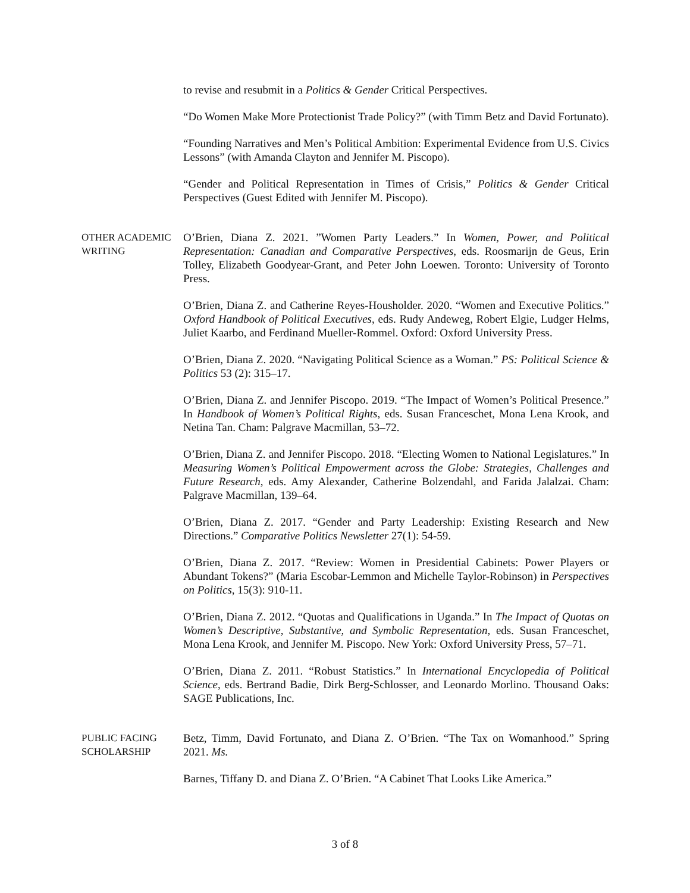to revise and resubmit in a Politics & Gender Critical Perspectives.
“Do Women Make More Protectionist Trade Policy?” (with Timm Betz and David Fortunato).
“Founding Narratives and Men’s Political Ambition: Experimental Evidence from U.S. Civics Lessons” (with Amanda Clayton and Jennifer M. Piscopo).
“Gender and Political Representation in Times of Crisis,” Politics & Gender Critical Perspectives (Guest Edited with Jennifer M. Piscopo).
OTHER ACADEMIC WRITING
O’Brien, Diana Z. 2021. ”Women Party Leaders.” In Women, Power, and Political Representation: Canadian and Comparative Perspectives, eds. Roosmarijn de Geus, Erin Tolley, Elizabeth Goodyear-Grant, and Peter John Loewen. Toronto: University of Toronto Press.
O’Brien, Diana Z. and Catherine Reyes-Housholder. 2020. “Women and Executive Politics.” Oxford Handbook of Political Executives, eds. Rudy Andeweg, Robert Elgie, Ludger Helms, Juliet Kaarbo, and Ferdinand Mueller-Rommel. Oxford: Oxford University Press.
O’Brien, Diana Z. 2020. “Navigating Political Science as a Woman.” PS: Political Science & Politics 53 (2): 315–17.
O’Brien, Diana Z. and Jennifer Piscopo. 2019. “The Impact of Women’s Political Presence.” In Handbook of Women’s Political Rights, eds. Susan Franceschet, Mona Lena Krook, and Netina Tan. Cham: Palgrave Macmillan, 53–72.
O’Brien, Diana Z. and Jennifer Piscopo. 2018. “Electing Women to National Legislatures.” In Measuring Women’s Political Empowerment across the Globe: Strategies, Challenges and Future Research, eds. Amy Alexander, Catherine Bolzendahl, and Farida Jalalzai. Cham: Palgrave Macmillan, 139–64.
O’Brien, Diana Z. 2017. “Gender and Party Leadership: Existing Research and New Directions.” Comparative Politics Newsletter 27(1): 54-59.
O’Brien, Diana Z. 2017. “Review: Women in Presidential Cabinets: Power Players or Abundant Tokens?” (Maria Escobar-Lemmon and Michelle Taylor-Robinson) in Perspectives on Politics, 15(3): 910-11.
O’Brien, Diana Z. 2012. “Quotas and Qualifications in Uganda.” In The Impact of Quotas on Women’s Descriptive, Substantive, and Symbolic Representation, eds. Susan Franceschet, Mona Lena Krook, and Jennifer M. Piscopo. New York: Oxford University Press, 57–71.
O’Brien, Diana Z. 2011. “Robust Statistics.” In International Encyclopedia of Political Science, eds. Bertrand Badie, Dirk Berg-Schlosser, and Leonardo Morlino. Thousand Oaks: SAGE Publications, Inc.
PUBLIC FACING SCHOLARSHIP
Betz, Timm, David Fortunato, and Diana Z. O’Brien. “The Tax on Womanhood.” Spring 2021. Ms.
Barnes, Tiffany D. and Diana Z. O’Brien. “A Cabinet That Looks Like America.”
3 of 8